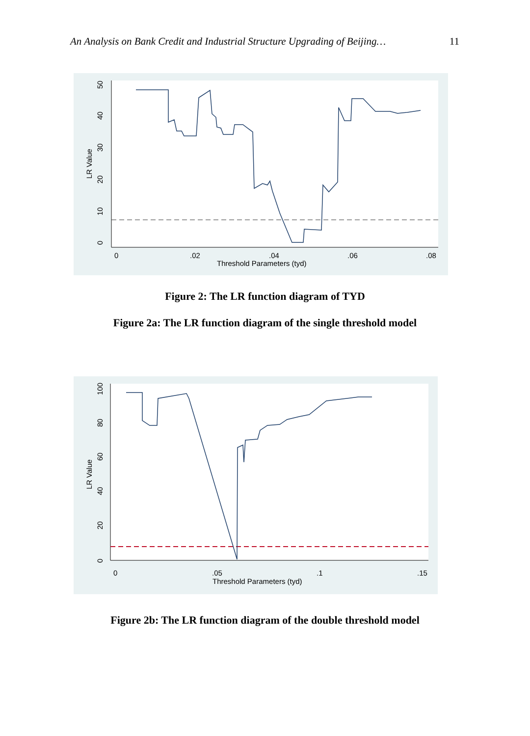An Analysis on Bank Credit and Industrial Structure Upgrading of Beijing… 11
LR Value
0
10
20
30
40
50
0
.02
.04
.06
.08
Threshold Parameters (tyd)
Figure 2: The LR function diagram of TYD
Figure 2a: The LR function diagram of the single threshold model
LR Value
0
20
40
60
80
100
0
.05
.1
.15
Threshold Parameters (tyd)
Figure 2b: The LR function diagram of the double threshold model